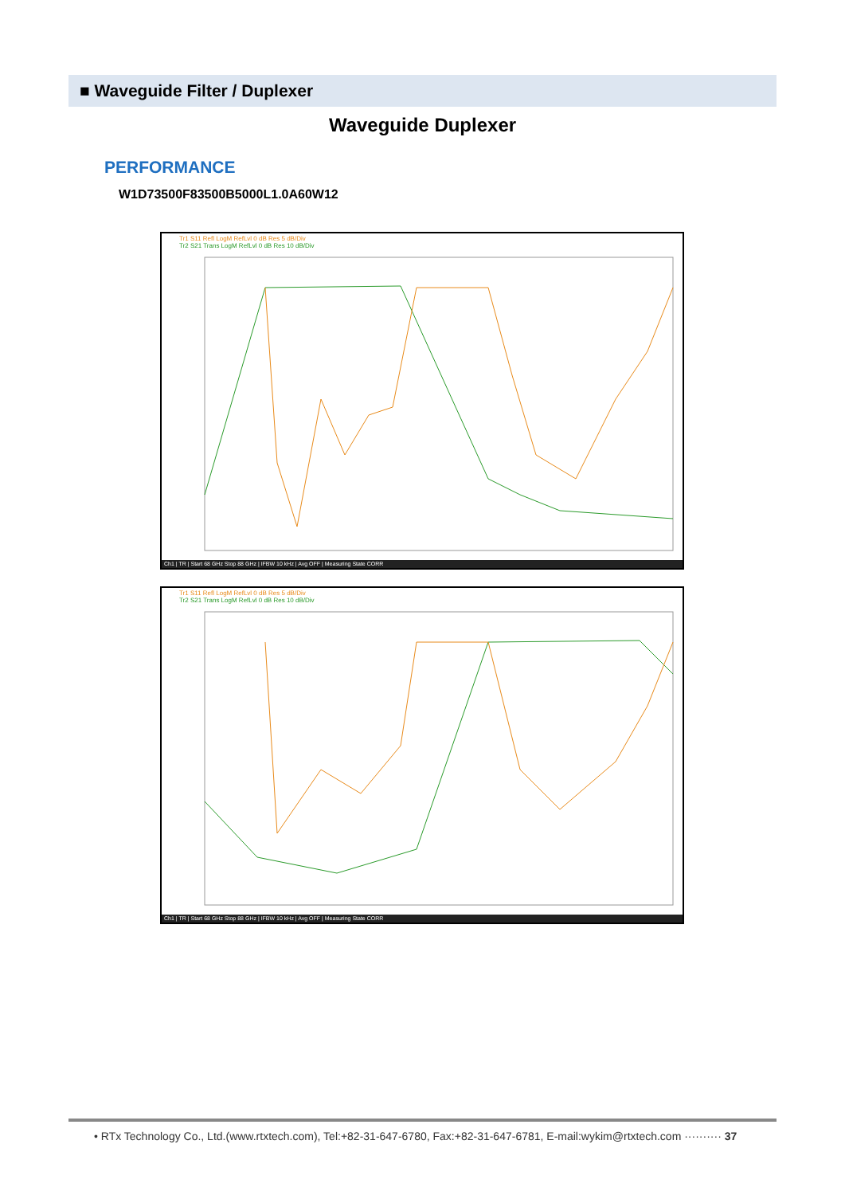■ Waveguide Filter / Duplexer
Waveguide Duplexer
PERFORMANCE
W1D73500F83500B5000L1.0A60W12
Tr1 S11 Refl LogM RefLvl 0 dB Res 5 dB/Div
Tr2 S21 Trans LogM RefLvl 0 dB Res 10 dB/Div
Ch1 | TR | Start 68 GHz Stop 88 GHz | IFBW 10 kHz | Avg OFF | Measuring State CORR
Tr1 S11 Refl LogM RefLvl 0 dB Res 5 dB/Div
Tr2 S21 Trans LogM RefLvl 0 dB Res 10 dB/Div
Ch1 | TR | Start 68 GHz Stop 88 GHz | IFBW 10 kHz | Avg OFF | Measuring State CORR
• RTx Technology Co., Ltd.(www.rtxtech.com), Tel:+82-31-647-6780, Fax:+82-31-647-6781, E-mail:wykim@rtxtech.com ·········· 37